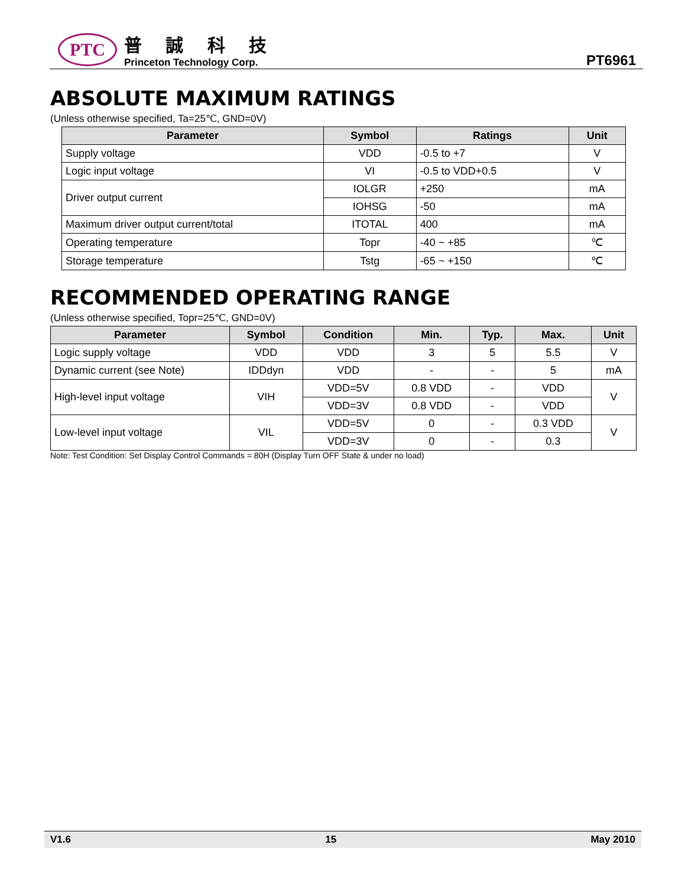PTC
普 誠 科 技
Princeton Technology Corp.
PT6961
ABSOLUTE MAXIMUM RATINGS
(Unless otherwise specified, Ta=25℃, GND=0V)
| Parameter | Symbol | Ratings | Unit |
| --- | --- | --- | --- |
| Supply voltage | VDD | -0.5 to +7 | V |
| Logic input voltage | VI | -0.5 to VDD+0.5 | V |
| Driver output current | IOLGR | +250 | mA |
| | IOHSG | -50 | mA |
| Maximum driver output current/total | ITOTAL | 400 | mA |
| Operating temperature | Topr | -40 ~ +85 | ℃ |
| Storage temperature | Tstg | -65 ~ +150 | ℃ |
RECOMMENDED OPERATING RANGE
(Unless otherwise specified, Topr=25℃, GND=0V)
| Parameter | Symbol | Condition | Min. | Typ. | Max. | Unit |
| --- | --- | --- | --- | --- | --- | --- |
| Logic supply voltage | VDD | VDD | 3 | 5 | 5.5 | V |
| Dynamic current (see Note) | IDDdyn | VDD | - | - | 5 | mA |
| High-level input voltage | VIH | VDD=5V | 0.8 VDD | - | VDD | V |
| | | VDD=3V | 0.8 VDD | - | VDD | |
| Low-level input voltage | VIL | VDD=5V | 0 | - | 0.3 VDD | V |
| | | VDD=3V | 0 | - | 0.3 | |
Note: Test Condition: Set Display Control Commands = 80H (Display Turn OFF State & under no load)
V1.6 15 May 2010